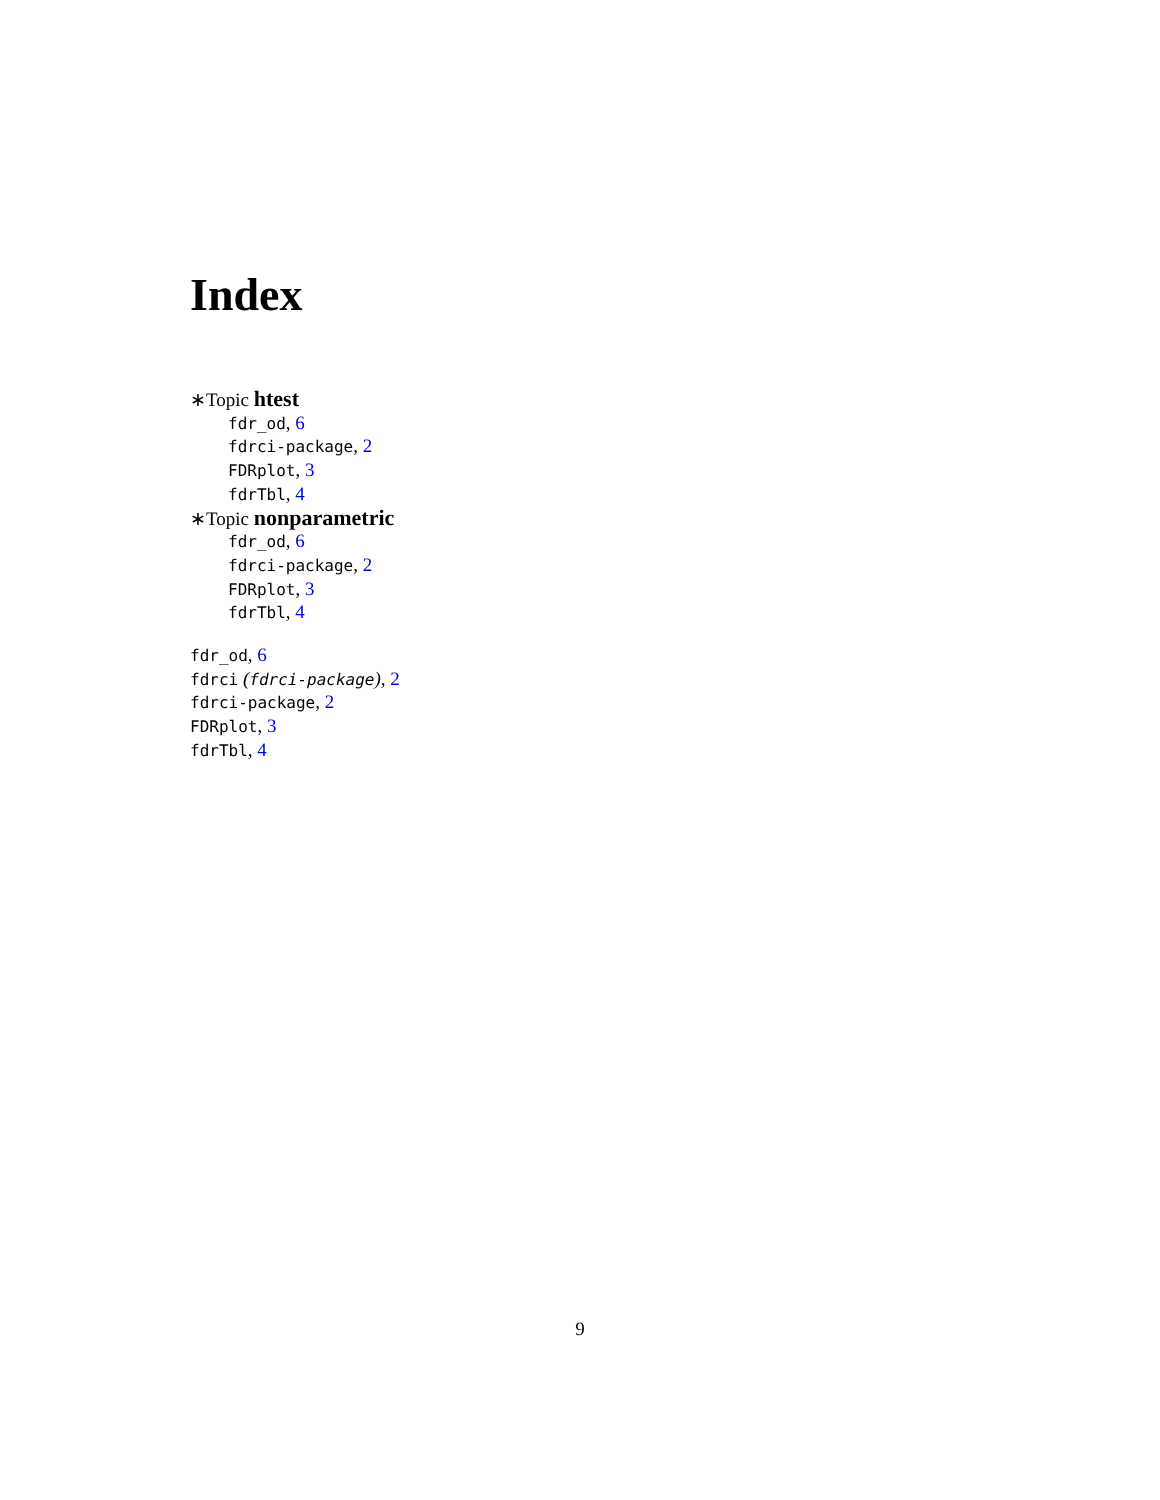Index
∗Topic htest
fdr_od, 6
fdrci-package, 2
FDRplot, 3
fdrTbl, 4
∗Topic nonparametric
fdr_od, 6
fdrci-package, 2
FDRplot, 3
fdrTbl, 4
fdr_od, 6
fdrci (fdrci-package), 2
fdrci-package, 2
FDRplot, 3
fdrTbl, 4
9